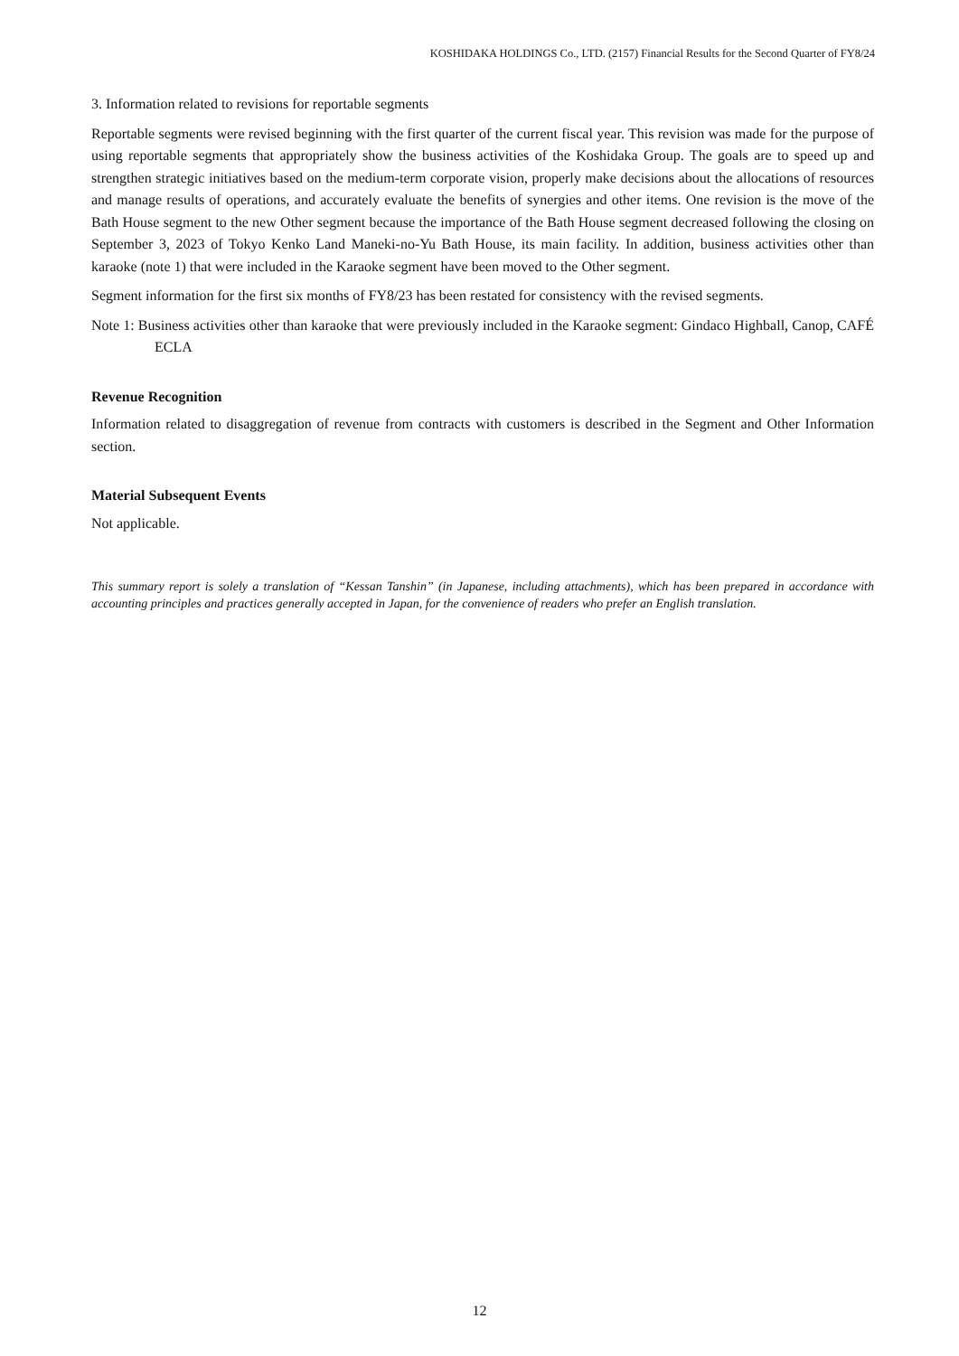KOSHIDAKA HOLDINGS Co., LTD. (2157) Financial Results for the Second Quarter of FY8/24
3. Information related to revisions for reportable segments
Reportable segments were revised beginning with the first quarter of the current fiscal year. This revision was made for the purpose of using reportable segments that appropriately show the business activities of the Koshidaka Group. The goals are to speed up and strengthen strategic initiatives based on the medium-term corporate vision, properly make decisions about the allocations of resources and manage results of operations, and accurately evaluate the benefits of synergies and other items. One revision is the move of the Bath House segment to the new Other segment because the importance of the Bath House segment decreased following the closing on September 3, 2023 of Tokyo Kenko Land Maneki-no-Yu Bath House, its main facility. In addition, business activities other than karaoke (note 1) that were included in the Karaoke segment have been moved to the Other segment.
Segment information for the first six months of FY8/23 has been restated for consistency with the revised segments.
Note 1: Business activities other than karaoke that were previously included in the Karaoke segment: Gindaco Highball, Canop, CAFÉ ECLA
Revenue Recognition
Information related to disaggregation of revenue from contracts with customers is described in the Segment and Other Information section.
Material Subsequent Events
Not applicable.
This summary report is solely a translation of “Kessan Tanshin” (in Japanese, including attachments), which has been prepared in accordance with accounting principles and practices generally accepted in Japan, for the convenience of readers who prefer an English translation.
12